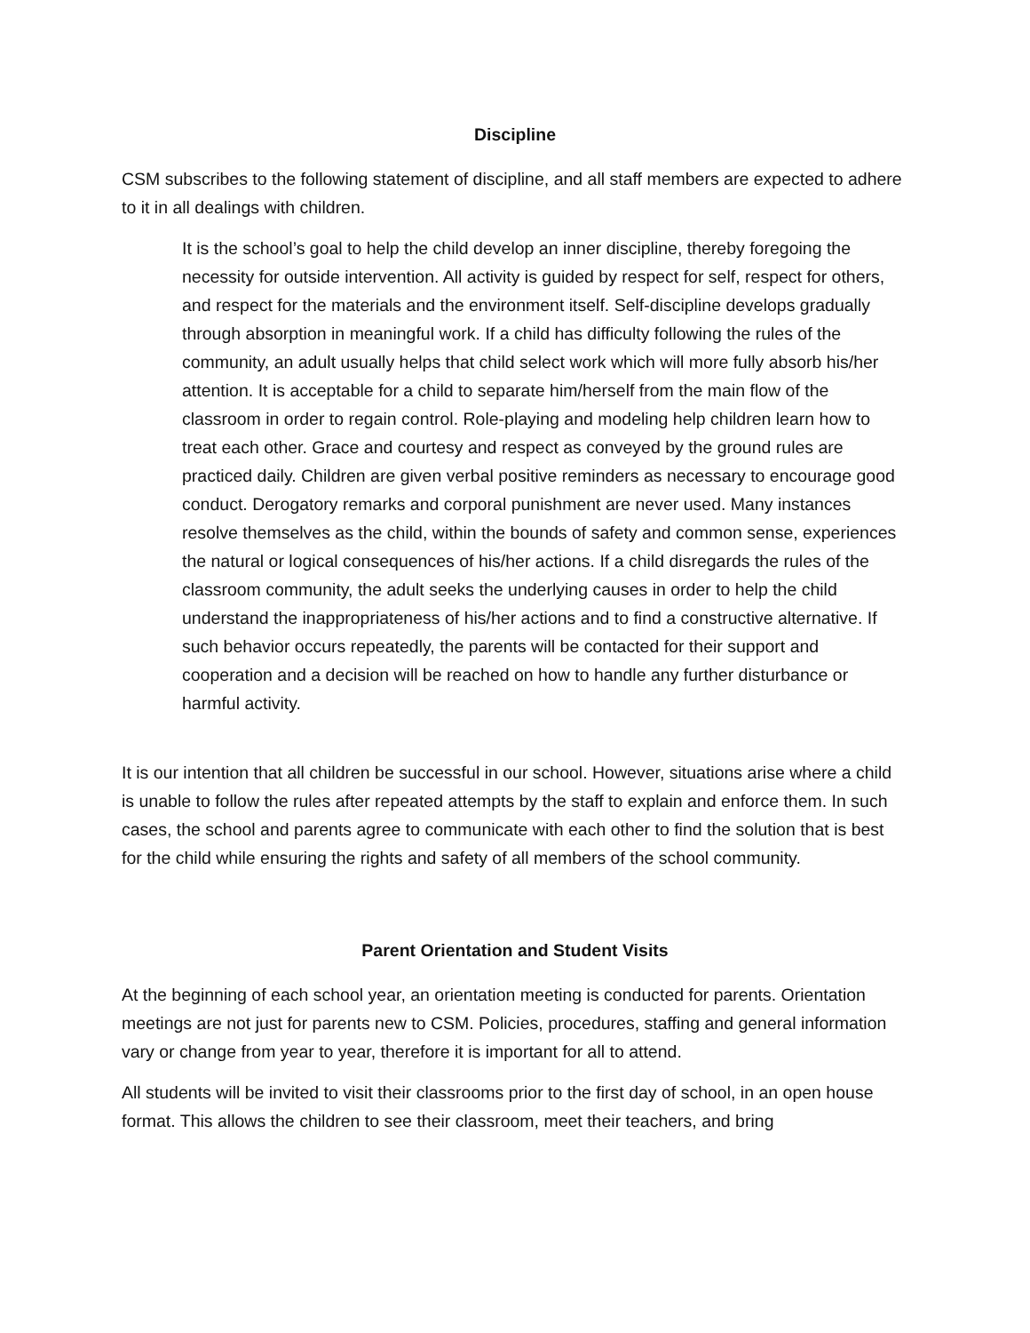Discipline
CSM subscribes to the following statement of discipline, and all staff members are expected to adhere to it in all dealings with children.
It is the school’s goal to help the child develop an inner discipline, thereby foregoing the necessity for outside intervention. All activity is guided by respect for self, respect for others, and respect for the materials and the environment itself. Self-discipline develops gradually through absorption in meaningful work. If a child has difficulty following the rules of the community, an adult usually helps that child select work which will more fully absorb his/her attention. It is acceptable for a child to separate him/herself from the main flow of the classroom in order to regain control. Role-playing and modeling help children learn how to treat each other. Grace and courtesy and respect as conveyed by the ground rules are practiced daily. Children are given verbal positive reminders as necessary to encourage good conduct. Derogatory remarks and corporal punishment are never used. Many instances resolve themselves as the child, within the bounds of safety and common sense, experiences the natural or logical consequences of his/her actions. If a child disregards the rules of the classroom community, the adult seeks the underlying causes in order to help the child understand the inappropriateness of his/her actions and to find a constructive alternative. If such behavior occurs repeatedly, the parents will be contacted for their support and cooperation and a decision will be reached on how to handle any further disturbance or harmful activity.
It is our intention that all children be successful in our school. However, situations arise where a child is unable to follow the rules after repeated attempts by the staff to explain and enforce them. In such cases, the school and parents agree to communicate with each other to find the solution that is best for the child while ensuring the rights and safety of all members of the school community.
Parent Orientation and Student Visits
At the beginning of each school year, an orientation meeting is conducted for parents. Orientation meetings are not just for parents new to CSM. Policies, procedures, staffing and general information vary or change from year to year, therefore it is important for all to attend.
All students will be invited to visit their classrooms prior to the first day of school, in an open house format. This allows the children to see their classroom, meet their teachers, and bring